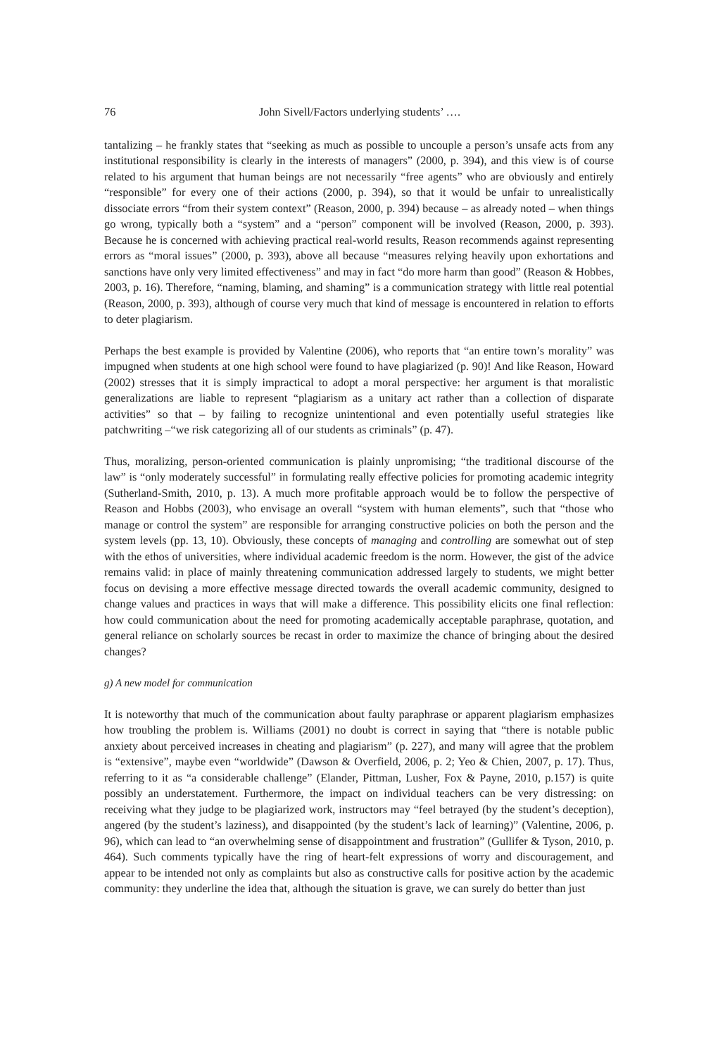76 John Sivell/Factors underlying students’ ….
tantalizing – he frankly states that “seeking as much as possible to uncouple a person’s unsafe acts from any institutional responsibility is clearly in the interests of managers” (2000, p. 394), and this view is of course related to his argument that human beings are not necessarily “free agents” who are obviously and entirely “responsible” for every one of their actions (2000, p. 394), so that it would be unfair to unrealistically dissociate errors “from their system context” (Reason, 2000, p. 394) because – as already noted – when things go wrong, typically both a “system” and a “person” component will be involved (Reason, 2000, p. 393). Because he is concerned with achieving practical real-world results, Reason recommends against representing errors as “moral issues” (2000, p. 393), above all because “measures relying heavily upon exhortations and sanctions have only very limited effectiveness” and may in fact “do more harm than good” (Reason & Hobbes, 2003, p. 16). Therefore, “naming, blaming, and shaming” is a communication strategy with little real potential (Reason, 2000, p. 393), although of course very much that kind of message is encountered in relation to efforts to deter plagiarism.
Perhaps the best example is provided by Valentine (2006), who reports that “an entire town’s morality” was impugned when students at one high school were found to have plagiarized (p. 90)! And like Reason, Howard (2002) stresses that it is simply impractical to adopt a moral perspective: her argument is that moralistic generalizations are liable to represent “plagiarism as a unitary act rather than a collection of disparate activities” so that – by failing to recognize unintentional and even potentially useful strategies like patchwriting –“we risk categorizing all of our students as criminals” (p. 47).
Thus, moralizing, person-oriented communication is plainly unpromising; “the traditional discourse of the law” is “only moderately successful” in formulating really effective policies for promoting academic integrity (Sutherland-Smith, 2010, p. 13). A much more profitable approach would be to follow the perspective of Reason and Hobbs (2003), who envisage an overall “system with human elements”, such that “those who manage or control the system” are responsible for arranging constructive policies on both the person and the system levels (pp. 13, 10). Obviously, these concepts of managing and controlling are somewhat out of step with the ethos of universities, where individual academic freedom is the norm. However, the gist of the advice remains valid: in place of mainly threatening communication addressed largely to students, we might better focus on devising a more effective message directed towards the overall academic community, designed to change values and practices in ways that will make a difference. This possibility elicits one final reflection: how could communication about the need for promoting academically acceptable paraphrase, quotation, and general reliance on scholarly sources be recast in order to maximize the chance of bringing about the desired changes?
g) A new model for communication
It is noteworthy that much of the communication about faulty paraphrase or apparent plagiarism emphasizes how troubling the problem is. Williams (2001) no doubt is correct in saying that “there is notable public anxiety about perceived increases in cheating and plagiarism” (p. 227), and many will agree that the problem is “extensive”, maybe even “worldwide” (Dawson & Overfield, 2006, p. 2; Yeo & Chien, 2007, p. 17). Thus, referring to it as “a considerable challenge” (Elander, Pittman, Lusher, Fox & Payne, 2010, p.157) is quite possibly an understatement. Furthermore, the impact on individual teachers can be very distressing: on receiving what they judge to be plagiarized work, instructors may “feel betrayed (by the student’s deception), angered (by the student’s laziness), and disappointed (by the student’s lack of learning)” (Valentine, 2006, p. 96), which can lead to “an overwhelming sense of disappointment and frustration” (Gullifer & Tyson, 2010, p. 464). Such comments typically have the ring of heart-felt expressions of worry and discouragement, and appear to be intended not only as complaints but also as constructive calls for positive action by the academic community: they underline the idea that, although the situation is grave, we can surely do better than just